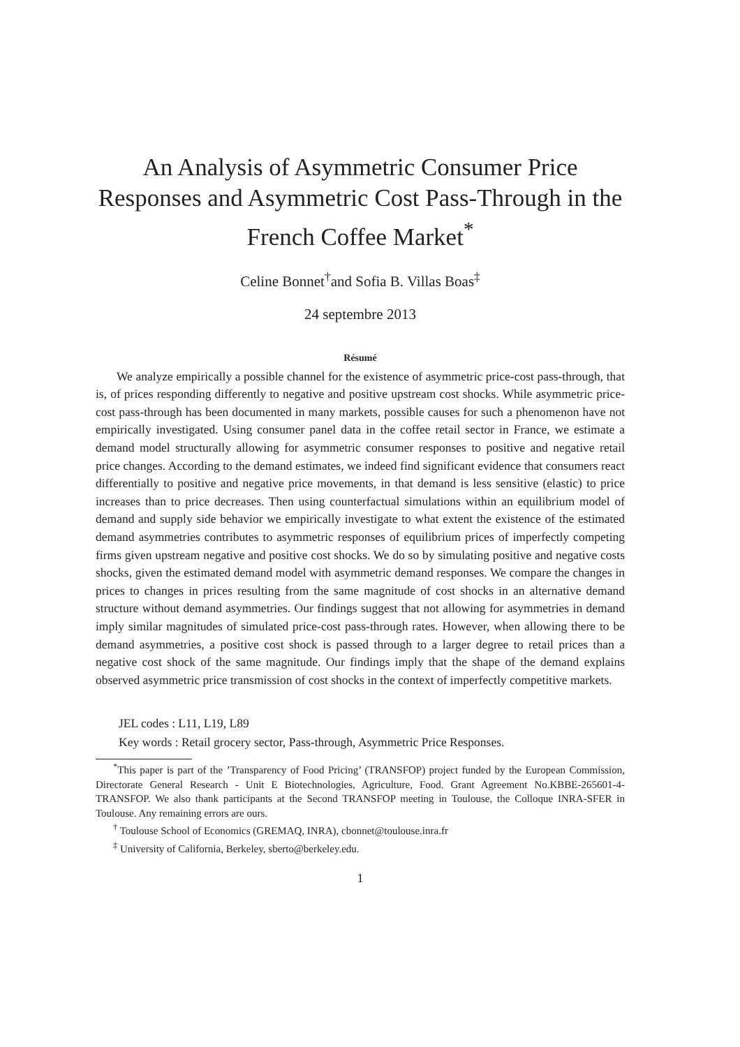An Analysis of Asymmetric Consumer Price Responses and Asymmetric Cost Pass-Through in the French Coffee Market<sup>*</sup>
Celine Bonnet<sup>†</sup>and Sofia B. Villas Boas<sup>‡</sup>
24 septembre 2013
Résumé
We analyze empirically a possible channel for the existence of asymmetric price-cost pass-through, that is, of prices responding differently to negative and positive upstream cost shocks. While asymmetric price-cost pass-through has been documented in many markets, possible causes for such a phenomenon have not empirically investigated. Using consumer panel data in the coffee retail sector in France, we estimate a demand model structurally allowing for asymmetric consumer responses to positive and negative retail price changes. According to the demand estimates, we indeed find significant evidence that consumers react differentially to positive and negative price movements, in that demand is less sensitive (elastic) to price increases than to price decreases. Then using counterfactual simulations within an equilibrium model of demand and supply side behavior we empirically investigate to what extent the existence of the estimated demand asymmetries contributes to asymmetric responses of equilibrium prices of imperfectly competing firms given upstream negative and positive cost shocks. We do so by simulating positive and negative costs shocks, given the estimated demand model with asymmetric demand responses. We compare the changes in prices to changes in prices resulting from the same magnitude of cost shocks in an alternative demand structure without demand asymmetries. Our findings suggest that not allowing for asymmetries in demand imply similar magnitudes of simulated price-cost pass-through rates. However, when allowing there to be demand asymmetries, a positive cost shock is passed through to a larger degree to retail prices than a negative cost shock of the same magnitude. Our findings imply that the shape of the demand explains observed asymmetric price transmission of cost shocks in the context of imperfectly competitive markets.
JEL codes : L11, L19, L89
Key words : Retail grocery sector, Pass-through, Asymmetric Price Responses.
<sup>*</sup> This paper is part of the ’Transparency of Food Pricing’ (TRANSFOP) project funded by the European Commission, Directorate General Research - Unit E Biotechnologies, Agriculture, Food. Grant Agreement No.KBBE-265601-4-TRANSFOP. We also thank participants at the Second TRANSFOP meeting in Toulouse, the Colloque INRA-SFER in Toulouse. Any remaining errors are ours.
<sup>†</sup> Toulouse School of Economics (GREMAQ, INRA), cbonnet@toulouse.inra.fr
<sup>‡</sup> University of California, Berkeley, sberto@berkeley.edu.
1